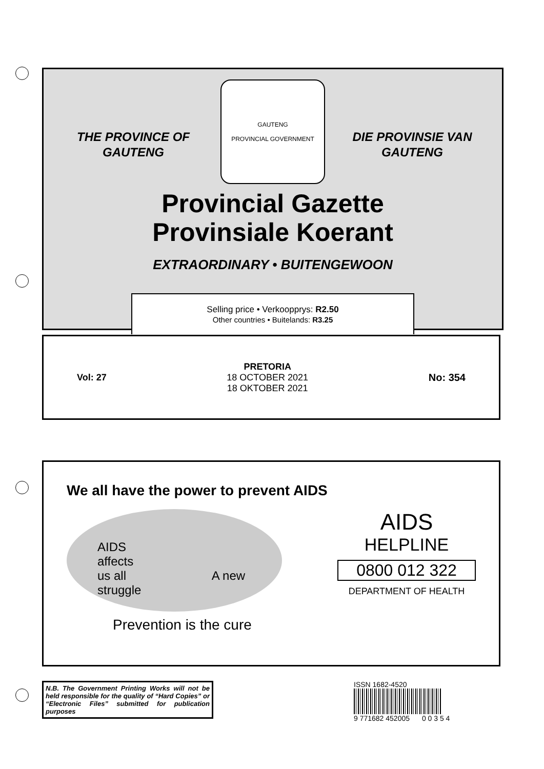THE PROVINCE OF
GAUTENG
GAUTENG
PROVINCIAL GOVERNMENT
DIE PROVINSIE VAN
GAUTENG
Provincial Gazette
Provinsiale Koerant
EXTRAORDINARY • BUITENGEWOON
Selling price • Verkoopprys: R2.50
Other countries • Buitelands: R3.25
Vol: 27
PRETORIA
18 OCTOBER 2021
18 OKTOBER 2021
No: 354
We all have the power to prevent AIDS
AIDS
affects
us all A new struggle
AIDS
HELPLINE
0800 012 322
DEPARTMENT OF HEALTH
Prevention is the cure
N.B. The Government Printing Works will not be held responsible for the quality of “Hard Copies” or “Electronic Files” submitted for publication purposes
ISSN 1682-4520
9 771682 452005 0 0 3 5 4